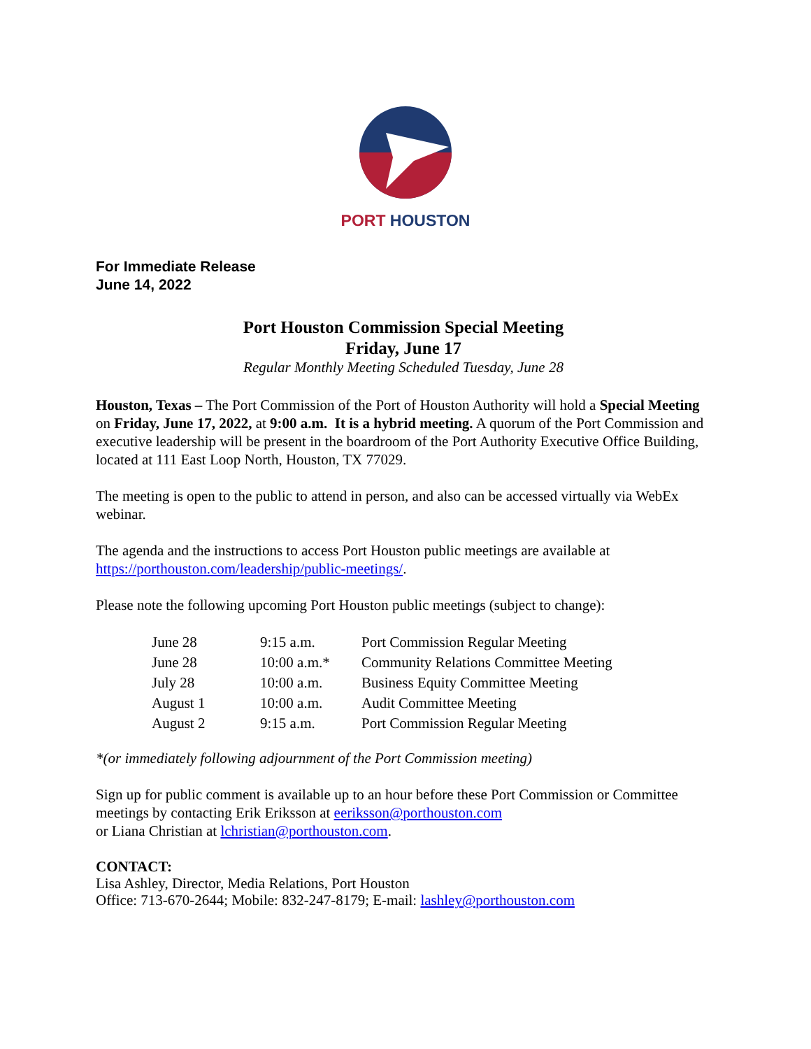PORT HOUSTON
For Immediate Release
June 14, 2022
Port Houston Commission Special Meeting
Friday, June 17
Regular Monthly Meeting Scheduled Tuesday, June 28
Houston, Texas – The Port Commission of the Port of Houston Authority will hold a Special Meeting on Friday, June 17, 2022, at 9:00 a.m. It is a hybrid meeting. A quorum of the Port Commission and executive leadership will be present in the boardroom of the Port Authority Executive Office Building, located at 111 East Loop North, Houston, TX 77029.
The meeting is open to the public to attend in person, and also can be accessed virtually via WebEx webinar.
The agenda and the instructions to access Port Houston public meetings are available at https://porthouston.com/leadership/public-meetings/.
Please note the following upcoming Port Houston public meetings (subject to change):
| June 28 | 9:15 a.m. | Port Commission Regular Meeting |
| June 28 | 10:00 a.m.* | Community Relations Committee Meeting |
| July 28 | 10:00 a.m. | Business Equity Committee Meeting |
| August 1 | 10:00 a.m. | Audit Committee Meeting |
| August 2 | 9:15 a.m. | Port Commission Regular Meeting |
*(or immediately following adjournment of the Port Commission meeting)
Sign up for public comment is available up to an hour before these Port Commission or Committee meetings by contacting Erik Eriksson at eeriksson@porthouston.com
or Liana Christian at lchristian@porthouston.com.
CONTACT:
Lisa Ashley, Director, Media Relations, Port Houston
Office: 713-670-2644; Mobile: 832-247-8179; E-mail: lashley@porthouston.com